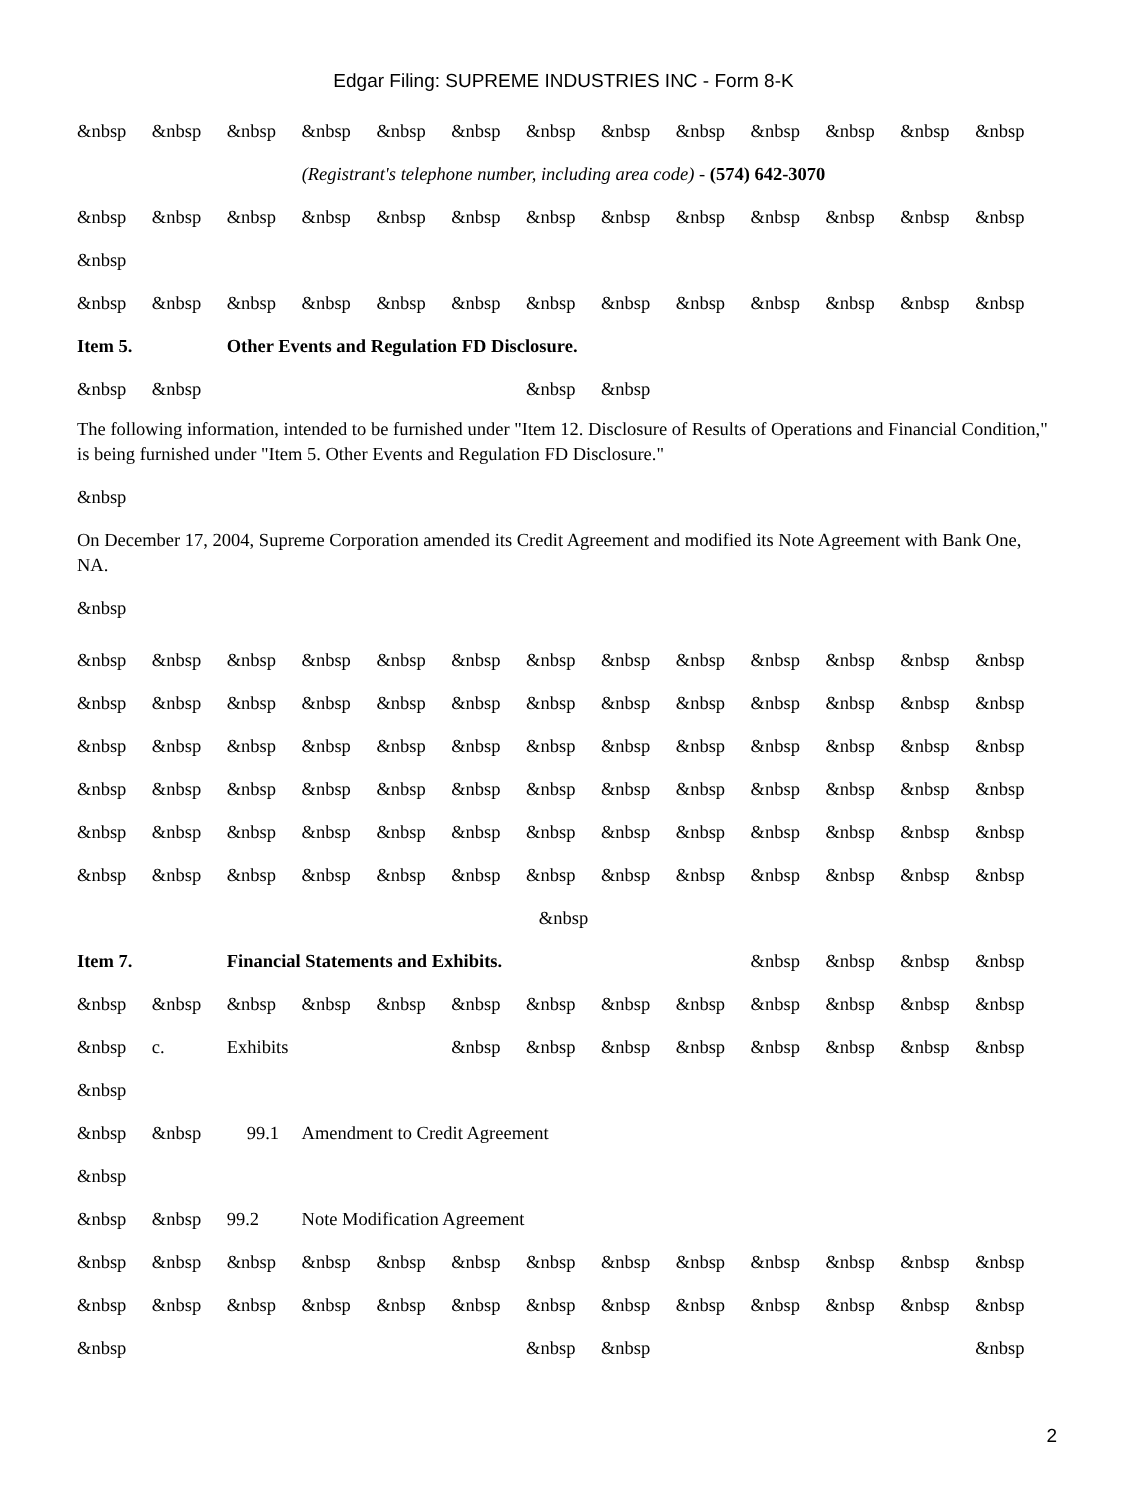Edgar Filing: SUPREME INDUSTRIES INC - Form 8-K
| &nbsp | &nbsp | &nbsp | &nbsp | &nbsp | &nbsp | &nbsp | &nbsp | &nbsp | &nbsp | &nbsp | &nbsp | &nbsp |
| (Registrant's telephone number, including area code) - (574) 642-3070 | | | | | | | | | | | | |
| &nbsp | &nbsp | &nbsp | &nbsp | &nbsp | &nbsp | &nbsp | &nbsp | &nbsp | &nbsp | &nbsp | &nbsp | &nbsp |
| &nbsp | | | | | | | | | | | | |
| &nbsp | &nbsp | &nbsp | &nbsp | &nbsp | &nbsp | &nbsp | &nbsp | &nbsp | &nbsp | &nbsp | &nbsp | &nbsp |
| Item 5. | | Other Events and Regulation FD Disclosure. | | | | | | | | | | |
| &nbsp | &nbsp | | | | | &nbsp | &nbsp | | | | | |
The following information, intended to be furnished under "Item 12. Disclosure of Results of Operations and Financial Condition," is being furnished under "Item 5. Other Events and Regulation FD Disclosure."
&nbsp
On December 17, 2004, Supreme Corporation amended its Credit Agreement and modified its Note Agreement with Bank One, NA.
&nbsp
| &nbsp | &nbsp | &nbsp | &nbsp | &nbsp | &nbsp | &nbsp | &nbsp | &nbsp | &nbsp | &nbsp | &nbsp | &nbsp |
| &nbsp | &nbsp | &nbsp | &nbsp | &nbsp | &nbsp | &nbsp | &nbsp | &nbsp | &nbsp | &nbsp | &nbsp | &nbsp |
| &nbsp | &nbsp | &nbsp | &nbsp | &nbsp | &nbsp | &nbsp | &nbsp | &nbsp | &nbsp | &nbsp | &nbsp | &nbsp |
| &nbsp | &nbsp | &nbsp | &nbsp | &nbsp | &nbsp | &nbsp | &nbsp | &nbsp | &nbsp | &nbsp | &nbsp | &nbsp |
| &nbsp | &nbsp | &nbsp | &nbsp | &nbsp | &nbsp | &nbsp | &nbsp | &nbsp | &nbsp | &nbsp | &nbsp | &nbsp |
| &nbsp | &nbsp | &nbsp | &nbsp | &nbsp | &nbsp | &nbsp | &nbsp | &nbsp | &nbsp | &nbsp | &nbsp | &nbsp |
| &nbsp | | | | | | | | | | | | |
| Item 7. | | Financial Statements and Exhibits. | | | | | | | &nbsp | &nbsp | &nbsp | &nbsp |
| &nbsp | &nbsp | &nbsp | &nbsp | &nbsp | &nbsp | &nbsp | &nbsp | &nbsp | &nbsp | &nbsp | &nbsp | &nbsp |
| &nbsp | c. | Exhibits | | | &nbsp | &nbsp | &nbsp | &nbsp | &nbsp | &nbsp | &nbsp | &nbsp |
| &nbsp | | | | | | | | | | | | |
| &nbsp | &nbsp | 99.1 | Amendment to Credit Agreement | | | | | | | | | |
| &nbsp | | | | | | | | | | | | |
| &nbsp | &nbsp | 99.2 | Note Modification Agreement | | | | | | | | | |
| &nbsp | &nbsp | &nbsp | &nbsp | &nbsp | &nbsp | &nbsp | &nbsp | &nbsp | &nbsp | &nbsp | &nbsp | &nbsp |
| &nbsp | &nbsp | &nbsp | &nbsp | &nbsp | &nbsp | &nbsp | &nbsp | &nbsp | &nbsp | &nbsp | &nbsp | &nbsp |
| &nbsp | | | | | | &nbsp | &nbsp | | | | | &nbsp |
2